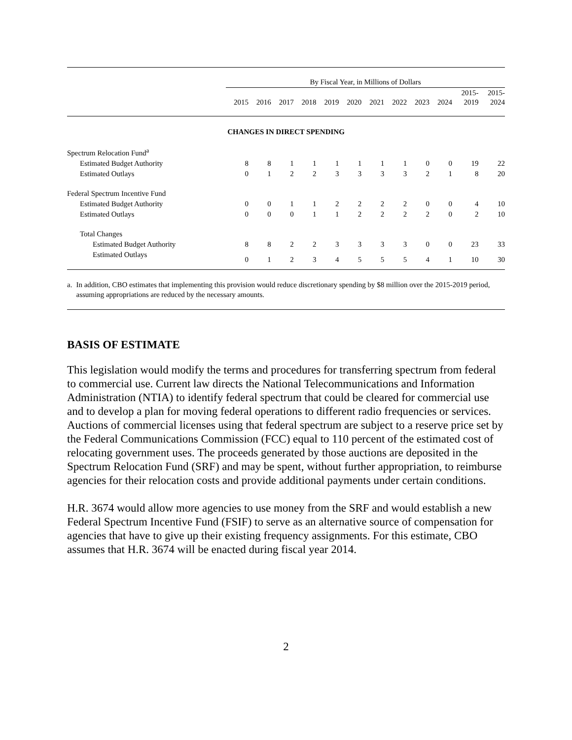| | By Fiscal Year, in Millions of Dollars | | | | | | | | | | | |
| --- | --- | --- | --- | --- | --- | --- | --- | --- | --- | --- | --- | --- |
| | 2015 | 2016 | 2017 | 2018 | 2019 | 2020 | 2021 | 2022 | 2023 | 2024 | 2015- 2019 | 2015- 2024 |
| CHANGES IN DIRECT SPENDING | | | | | | | | | | | | |
| Spectrum Relocation Fund<sup>a</sup> | | | | | | | | | | | | |
| Estimated Budget Authority | 8 | 8 | 1 | 1 | 1 | 1 | 1 | 1 | 0 | 0 | 19 | 22 |
| Estimated Outlays | 0 | 1 | 2 | 2 | 3 | 3 | 3 | 3 | 2 | 1 | 8 | 20 |
| Federal Spectrum Incentive Fund | | | | | | | | | | | | |
| Estimated Budget Authority | 0 | 0 | 1 | 1 | 2 | 2 | 2 | 2 | 0 | 0 | 4 | 10 |
| Estimated Outlays | 0 | 0 | 0 | 1 | 1 | 2 | 2 | 2 | 2 | 0 | 2 | 10 |
| Total Changes | | | | | | | | | | | | |
| Estimated Budget Authority | 8 | 8 | 2 | 2 | 3 | 3 | 3 | 3 | 0 | 0 | 23 | 33 |
| Estimated Outlays | 0 | 1 | 2 | 3 | 4 | 5 | 5 | 5 | 4 | 1 | 10 | 30 |
a. In addition, CBO estimates that implementing this provision would reduce discretionary spending by $8 million over the 2015-2019 period, assuming appropriations are reduced by the necessary amounts.
BASIS OF ESTIMATE
This legislation would modify the terms and procedures for transferring spectrum from federal to commercial use. Current law directs the National Telecommunications and Information Administration (NTIA) to identify federal spectrum that could be cleared for commercial use and to develop a plan for moving federal operations to different radio frequencies or services. Auctions of commercial licenses using that federal spectrum are subject to a reserve price set by the Federal Communications Commission (FCC) equal to 110 percent of the estimated cost of relocating government uses. The proceeds generated by those auctions are deposited in the Spectrum Relocation Fund (SRF) and may be spent, without further appropriation, to reimburse agencies for their relocation costs and provide additional payments under certain conditions.
H.R. 3674 would allow more agencies to use money from the SRF and would establish a new Federal Spectrum Incentive Fund (FSIF) to serve as an alternative source of compensation for agencies that have to give up their existing frequency assignments. For this estimate, CBO assumes that H.R. 3674 will be enacted during fiscal year 2014.
2